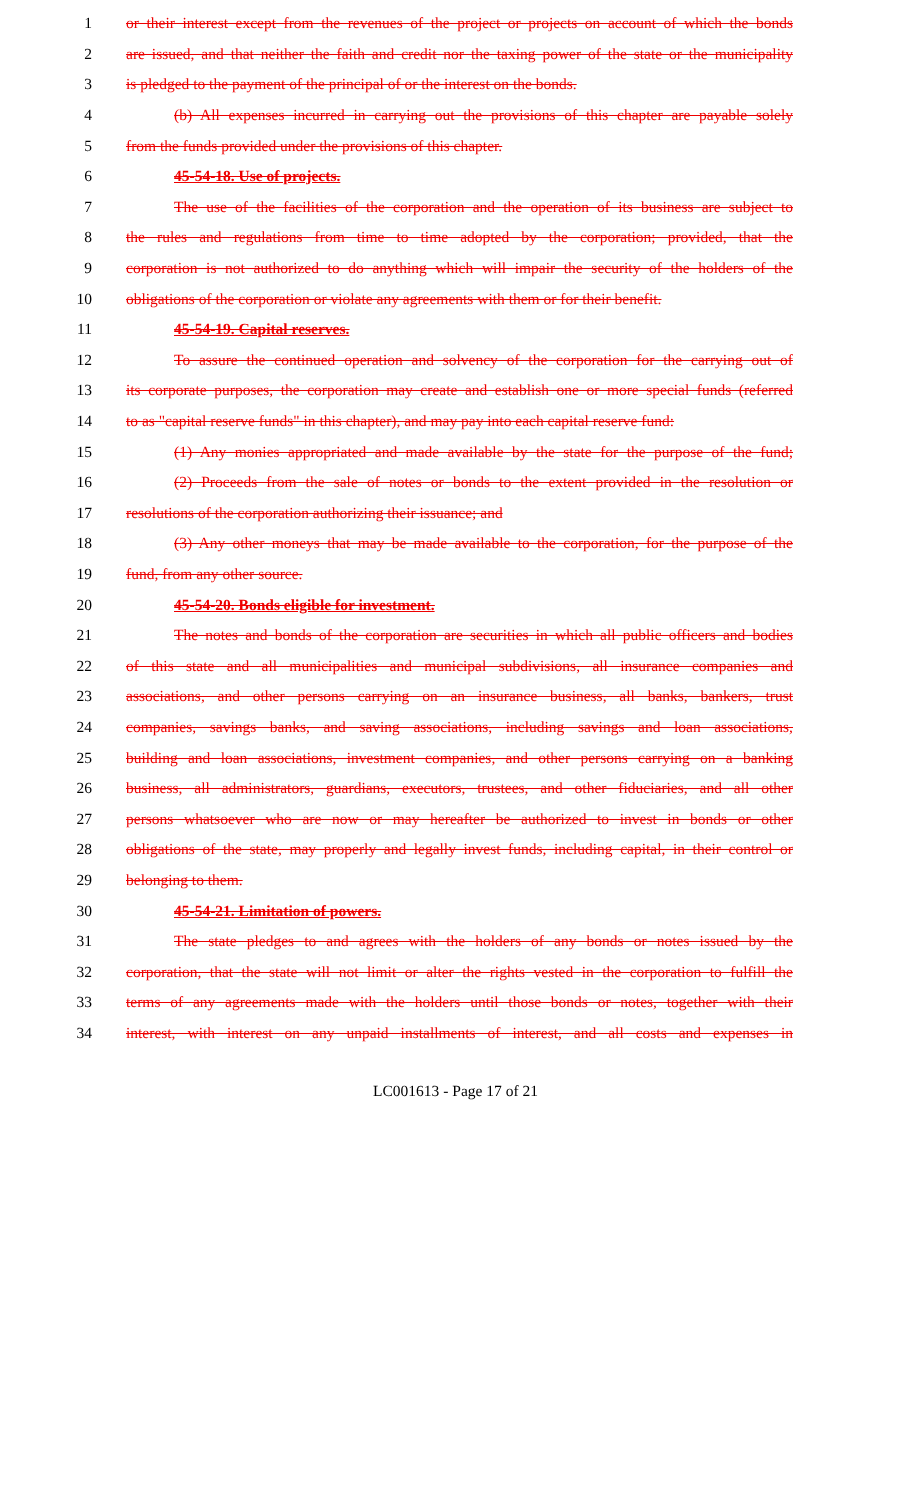1 or their interest except from the revenues of the project or projects on account of which the bonds
2 are issued, and that neither the faith and credit nor the taxing power of the state or the municipality
3 is pledged to the payment of the principal of or the interest on the bonds.
4 (b) All expenses incurred in carrying out the provisions of this chapter are payable solely
5 from the funds provided under the provisions of this chapter.
6 45-54-18. Use of projects.
7 The use of the facilities of the corporation and the operation of its business are subject to
8 the rules and regulations from time to time adopted by the corporation; provided, that the
9 corporation is not authorized to do anything which will impair the security of the holders of the
10 obligations of the corporation or violate any agreements with them or for their benefit.
11 45-54-19. Capital reserves.
12 To assure the continued operation and solvency of the corporation for the carrying out of
13 its corporate purposes, the corporation may create and establish one or more special funds (referred
14 to as "capital reserve funds" in this chapter), and may pay into each capital reserve fund:
15 (1) Any monies appropriated and made available by the state for the purpose of the fund;
16 (2) Proceeds from the sale of notes or bonds to the extent provided in the resolution or
17 resolutions of the corporation authorizing their issuance; and
18 (3) Any other moneys that may be made available to the corporation, for the purpose of the
19 fund, from any other source.
20 45-54-20. Bonds eligible for investment.
21 The notes and bonds of the corporation are securities in which all public officers and bodies
22 of this state and all municipalities and municipal subdivisions, all insurance companies and
23 associations, and other persons carrying on an insurance business, all banks, bankers, trust
24 companies, savings banks, and saving associations, including savings and loan associations,
25 building and loan associations, investment companies, and other persons carrying on a banking
26 business, all administrators, guardians, executors, trustees, and other fiduciaries, and all other
27 persons whatsoever who are now or may hereafter be authorized to invest in bonds or other
28 obligations of the state, may properly and legally invest funds, including capital, in their control or
29 belonging to them.
30 45-54-21. Limitation of powers.
31 The state pledges to and agrees with the holders of any bonds or notes issued by the
32 corporation, that the state will not limit or alter the rights vested in the corporation to fulfill the
33 terms of any agreements made with the holders until those bonds or notes, together with their
34 interest, with interest on any unpaid installments of interest, and all costs and expenses in
LC001613 - Page 17 of 21